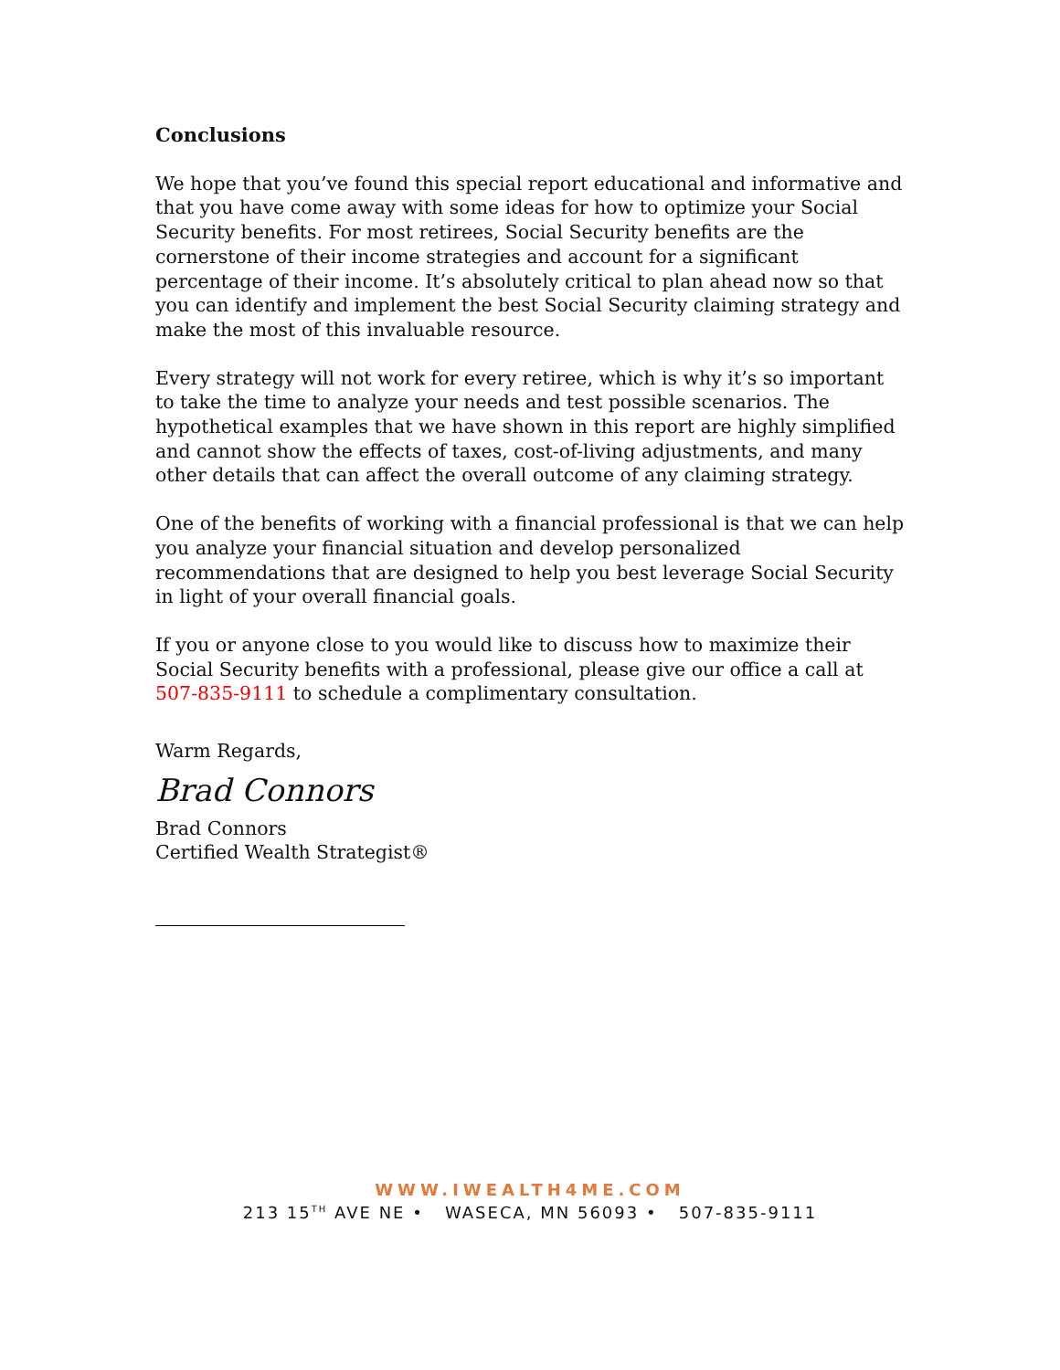Conclusions
We hope that you’ve found this special report educational and informative and that you have come away with some ideas for how to optimize your Social Security benefits. For most retirees, Social Security benefits are the cornerstone of their income strategies and account for a significant percentage of their income. It’s absolutely critical to plan ahead now so that you can identify and implement the best Social Security claiming strategy and make the most of this invaluable resource.
Every strategy will not work for every retiree, which is why it’s so important to take the time to analyze your needs and test possible scenarios. The hypothetical examples that we have shown in this report are highly simplified and cannot show the effects of taxes, cost-of-living adjustments, and many other details that can affect the overall outcome of any claiming strategy.
One of the benefits of working with a financial professional is that we can help you analyze your financial situation and develop personalized recommendations that are designed to help you best leverage Social Security in light of your overall financial goals.
If you or anyone close to you would like to discuss how to maximize their Social Security benefits with a professional, please give our office a call at 507-835-9111 to schedule a complimentary consultation.
Warm Regards,
Brad Connors
Brad Connors
Certified Wealth Strategist®
WWW.IWEALTH4ME.COM
213 15<sup>TH</sup> AVE NE • WASECA, MN 56093 • 507-835-9111